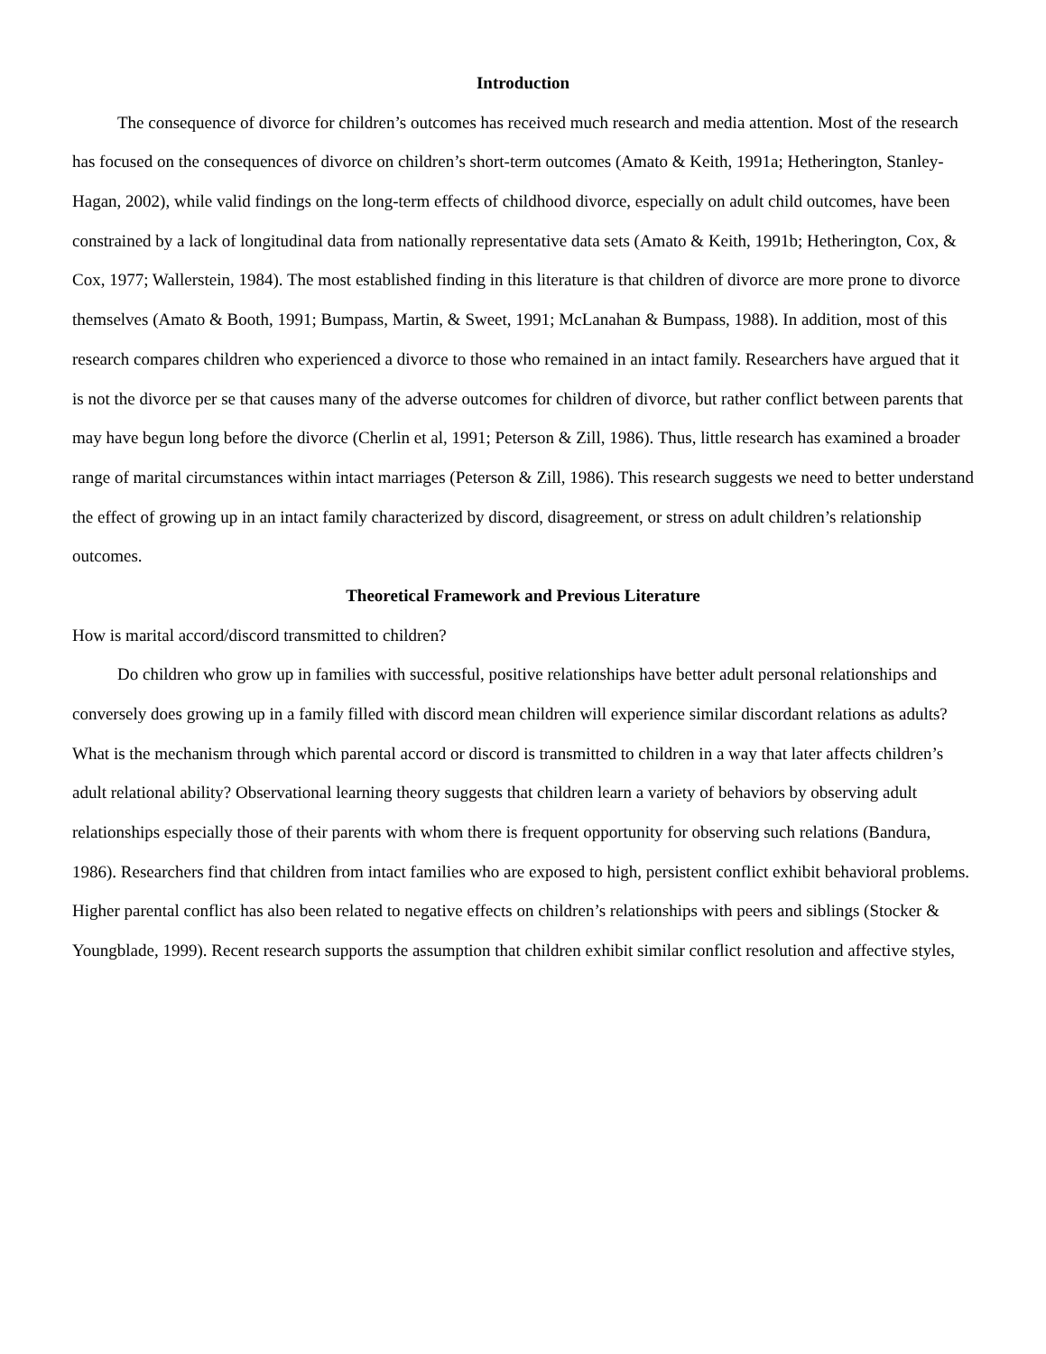Introduction
The consequence of divorce for children’s outcomes has received much research and media attention. Most of the research has focused on the consequences of divorce on children’s short-term outcomes (Amato & Keith, 1991a; Hetherington, Stanley-Hagan, 2002), while valid findings on the long-term effects of childhood divorce, especially on adult child outcomes, have been constrained by a lack of longitudinal data from nationally representative data sets (Amato & Keith, 1991b; Hetherington, Cox, & Cox, 1977; Wallerstein, 1984). The most established finding in this literature is that children of divorce are more prone to divorce themselves (Amato & Booth, 1991; Bumpass, Martin, & Sweet, 1991; McLanahan & Bumpass, 1988). In addition, most of this research compares children who experienced a divorce to those who remained in an intact family. Researchers have argued that it is not the divorce per se that causes many of the adverse outcomes for children of divorce, but rather conflict between parents that may have begun long before the divorce (Cherlin et al, 1991; Peterson & Zill, 1986). Thus, little research has examined a broader range of marital circumstances within intact marriages (Peterson & Zill, 1986). This research suggests we need to better understand the effect of growing up in an intact family characterized by discord, disagreement, or stress on adult children’s relationship outcomes.
Theoretical Framework and Previous Literature
How is marital accord/discord transmitted to children?
Do children who grow up in families with successful, positive relationships have better adult personal relationships and conversely does growing up in a family filled with discord mean children will experience similar discordant relations as adults? What is the mechanism through which parental accord or discord is transmitted to children in a way that later affects children’s adult relational ability? Observational learning theory suggests that children learn a variety of behaviors by observing adult relationships especially those of their parents with whom there is frequent opportunity for observing such relations (Bandura, 1986). Researchers find that children from intact families who are exposed to high, persistent conflict exhibit behavioral problems. Higher parental conflict has also been related to negative effects on children’s relationships with peers and siblings (Stocker & Youngblade, 1999). Recent research supports the assumption that children exhibit similar conflict resolution and affective styles,